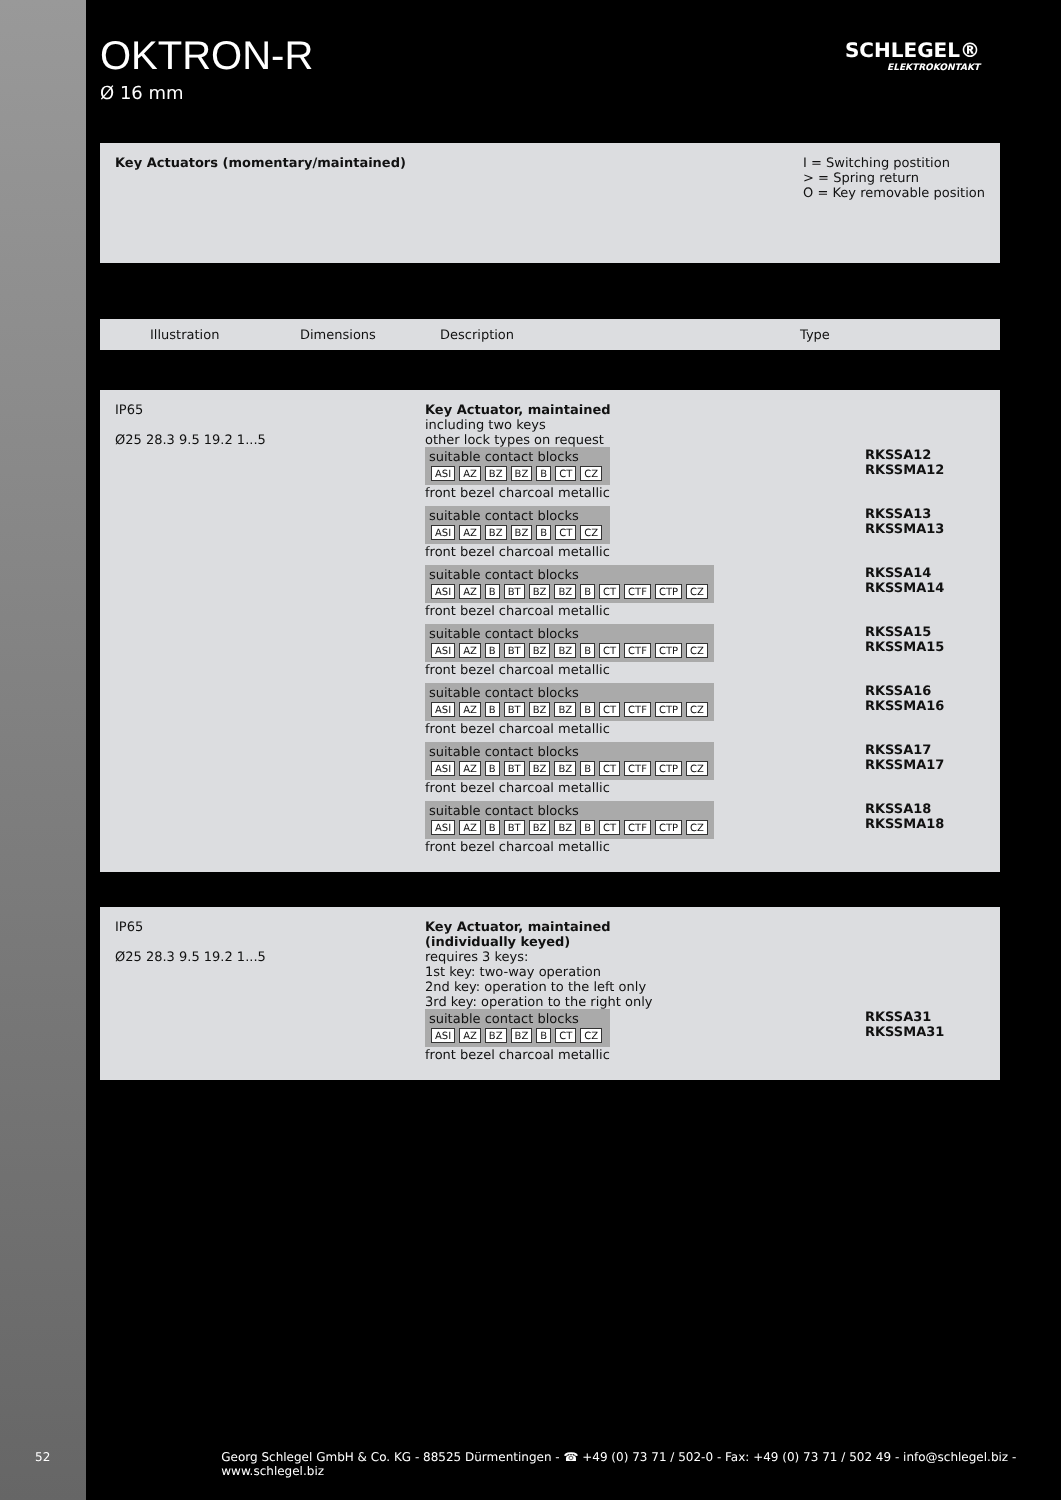OKTRON-R
Ø 16 mm
SCHLEGEL®
ELEKTROKONTAKT
Key Actuators (momentary/maintained)
I = Switching postition
> = Spring return
O = Key removable position
Illustration Dimensions Description Type
IP65
Ø25 28.3 9.5 19.2 1...5
Key Actuator, maintained
including two keys
other lock types on request
suitable contact blocks
ASI AZ BZ BZ B CT CZ
front bezel charcoal metallic
RKSSA12
RKSSMA12
suitable contact blocks
ASI AZ BZ BZ B CT CZ
front bezel charcoal metallic
RKSSA13
RKSSMA13
suitable contact blocks
ASI AZ B BT BZ BZ B CT CTF CTP CZ
front bezel charcoal metallic
RKSSA14
RKSSMA14
suitable contact blocks
ASI AZ B BT BZ BZ B CT CTF CTP CZ
front bezel charcoal metallic
RKSSA15
RKSSMA15
suitable contact blocks
ASI AZ B BT BZ BZ B CT CTF CTP CZ
front bezel charcoal metallic
RKSSA16
RKSSMA16
suitable contact blocks
ASI AZ B BT BZ BZ B CT CTF CTP CZ
front bezel charcoal metallic
RKSSA17
RKSSMA17
suitable contact blocks
ASI AZ B BT BZ BZ B CT CTF CTP CZ
front bezel charcoal metallic
RKSSA18
RKSSMA18
IP65
Ø25 28.3 9.5 19.2 1...5
Key Actuator, maintained
(individually keyed)
requires 3 keys:
1st key: two-way operation
2nd key: operation to the left only
3rd key: operation to the right only
suitable contact blocks
ASI AZ BZ BZ B CT CZ
front bezel charcoal metallic
RKSSA31
RKSSMA31
52 Georg Schlegel GmbH & Co. KG - 88525 Dürmentingen - ☎ +49 (0) 73 71 / 502-0 - Fax: +49 (0) 73 71 / 502 49 - info@schlegel.biz - www.schlegel.biz